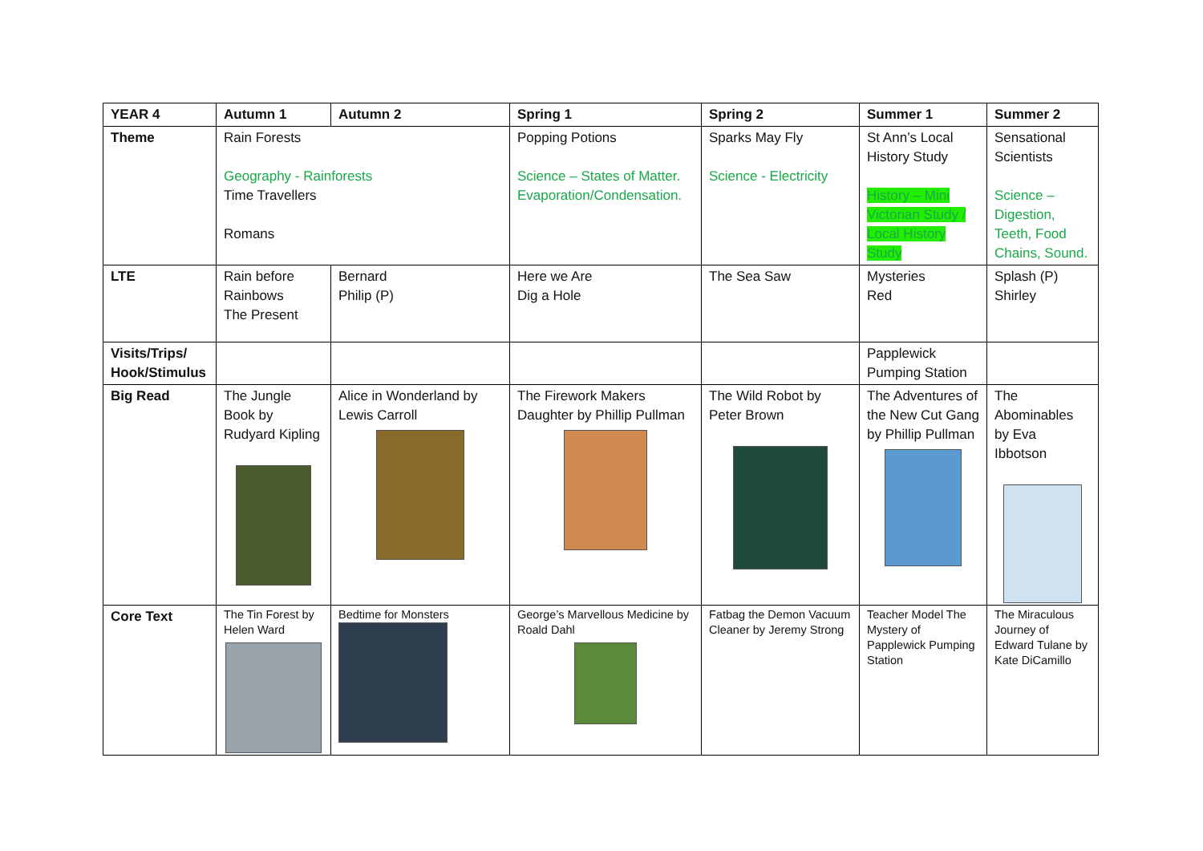| YEAR 4 | Autumn 1 | Autumn 2 | Spring 1 | Spring 2 | Summer 1 | Summer 2 |
| --- | --- | --- | --- | --- | --- | --- |
| Theme | Rain Forests Geography - Rainforests Time Travellers Romans | | Popping Potions Science – States of Matter. Evaporation/Condensation. | Sparks May Fly Science - Electricity | St Ann’s Local History Study History – Mini Victorian Study / Local History Study | Sensational Scientists Science – Digestion, Teeth, Food Chains, Sound. |
| LTE | Rain before Rainbows The Present | Bernard Philip (P) | Here we Are Dig a Hole | The Sea Saw | Mysteries Red | Splash (P) Shirley |
| Visits/Trips/ Hook/Stimulus | | | | | Papplewick Pumping Station | |
| Big Read | The Jungle Book by Rudyard Kipling | Alice in Wonderland by Lewis Carroll | The Firework Makers Daughter by Phillip Pullman | The Wild Robot by Peter Brown | The Adventures of the New Cut Gang by Phillip Pullman | The Abominables by Eva Ibbotson |
| Core Text | The Tin Forest by Helen Ward | Bedtime for Monsters | George’s Marvellous Medicine by Roald Dahl | Fatbag the Demon Vacuum Cleaner by Jeremy Strong | Teacher Model The Mystery of Papplewick Pumping Station | The Miraculous Journey of Edward Tulane by Kate DiCamillo |